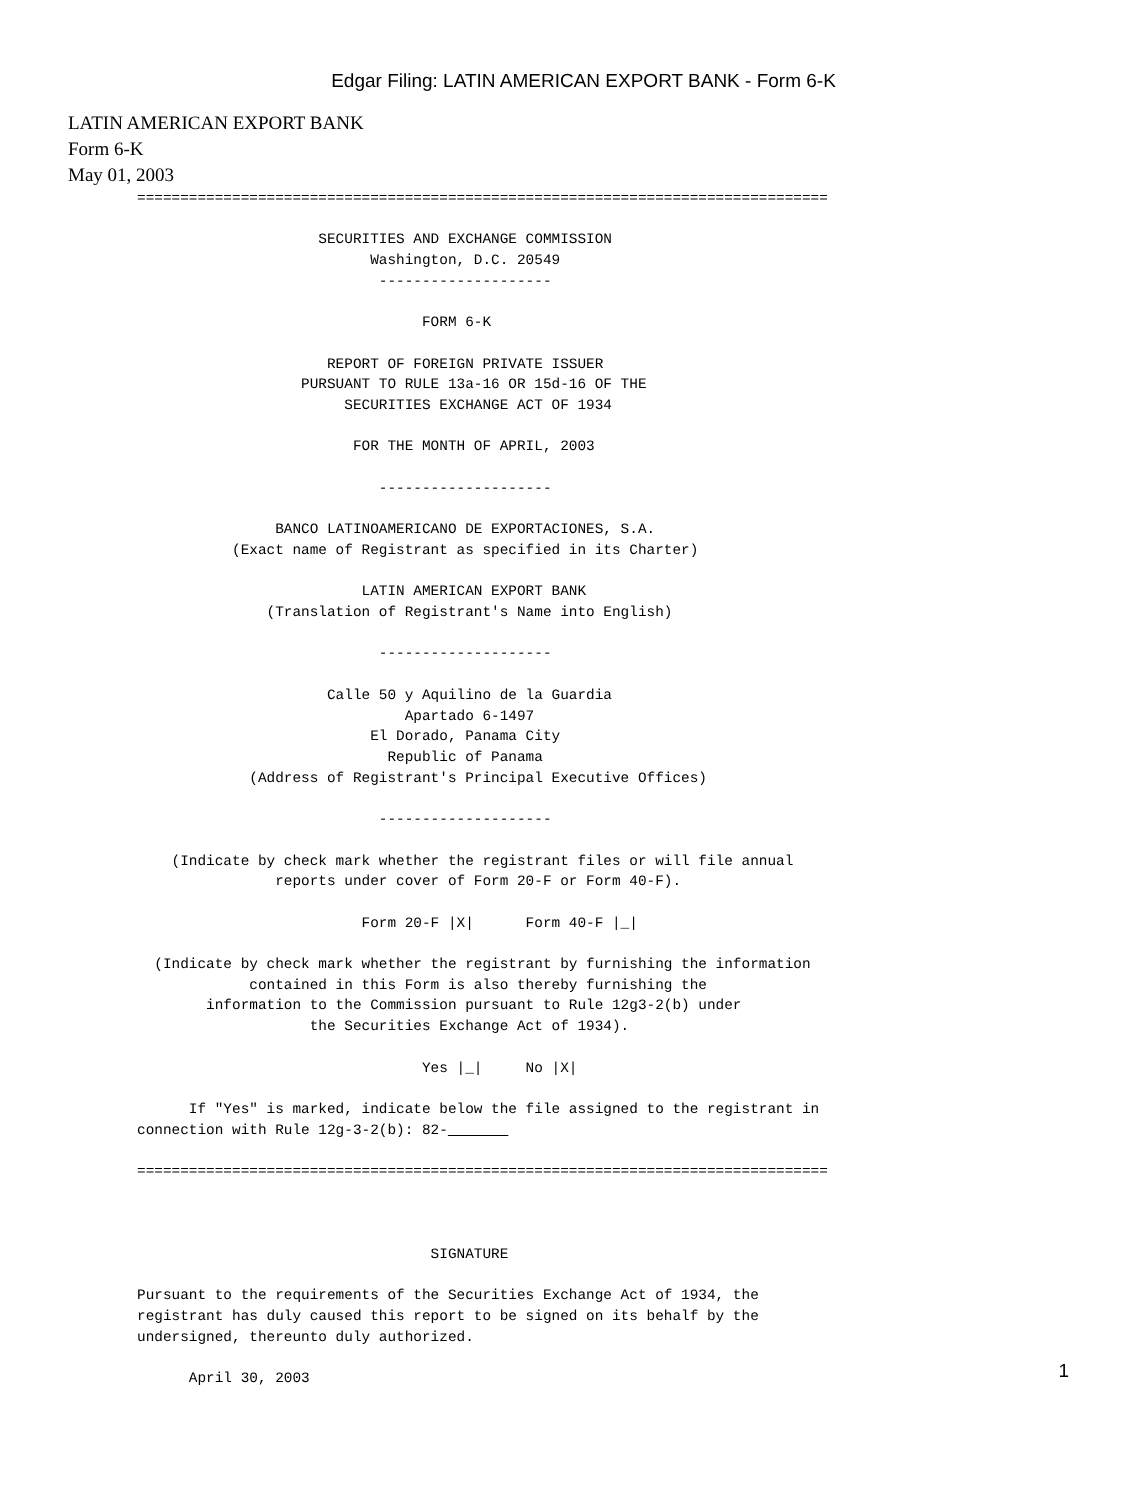Edgar Filing: LATIN AMERICAN EXPORT BANK - Form 6-K
LATIN AMERICAN EXPORT BANK
Form 6-K
May 01, 2003
================================================================================

                     SECURITIES AND EXCHANGE COMMISSION
                           Washington, D.C. 20549
                            --------------------

                                 FORM 6-K

                      REPORT OF FOREIGN PRIVATE ISSUER
                   PURSUANT TO RULE 13a-16 OR 15d-16 OF THE
                        SECURITIES EXCHANGE ACT OF 1934

                         FOR THE MONTH OF APRIL, 2003

                            --------------------

                BANCO LATINOAMERICANO DE EXPORTACIONES, S.A.
           (Exact name of Registrant as specified in its Charter)

                          LATIN AMERICAN EXPORT BANK
               (Translation of Registrant's Name into English)

                            --------------------

                      Calle 50 y Aquilino de la Guardia
                               Apartado 6-1497
                           El Dorado, Panama City
                             Republic of Panama
             (Address of Registrant's Principal Executive Offices)

                            --------------------

    (Indicate by check mark whether the registrant files or will file annual
                reports under cover of Form 20-F or Form 40-F).

                          Form 20-F |X|      Form 40-F |_|

  (Indicate by check mark whether the registrant by furnishing the information
             contained in this Form is also thereby furnishing the
        information to the Commission pursuant to Rule 12g3-2(b) under
                    the Securities Exchange Act of 1934).

                                 Yes |_|     No |X|

      If "Yes" is marked, indicate below the file assigned to the registrant in
connection with Rule 12g-3-2(b): 82-       

================================================================================



                                  SIGNATURE

Pursuant to the requirements of the Securities Exchange Act of 1934, the
registrant has duly caused this report to be signed on its behalf by the
undersigned, thereunto duly authorized.

      April 30, 2003
1